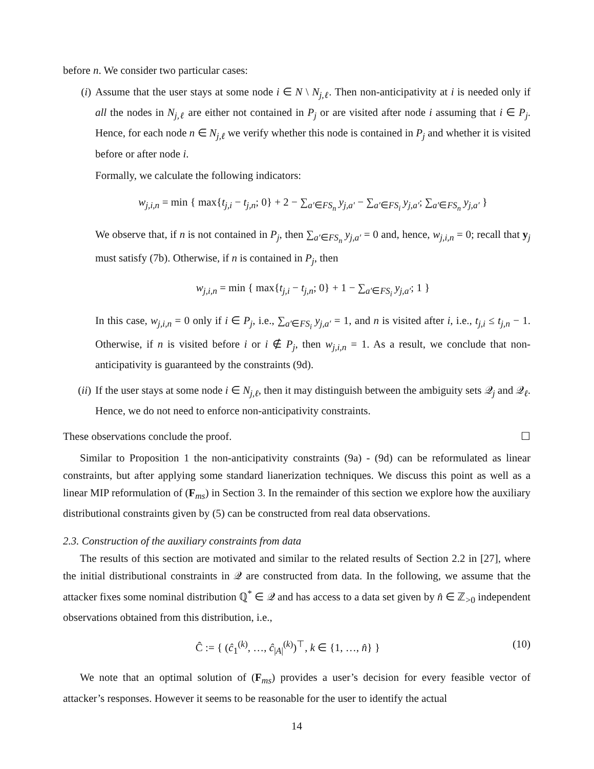before n. We consider two particular cases:
(i) Assume that the user stays at some node i ∈ N \ N<sub>j,ℓ</sub>. Then non-anticipativity at i is needed only if all the nodes in N<sub>j,ℓ</sub> are either not contained in P<sub>j</sub> or are visited after node i assuming that i ∈ P<sub>j</sub>. Hence, for each node n ∈ N<sub>j,ℓ</sub> we verify whether this node is contained in P<sub>j</sub> and whether it is visited before or after node i.
Formally, we calculate the following indicators:
w<sub>j,i,n</sub> = min { max{t<sub>j,i</sub> − t<sub>j,n</sub>; 0} + 2 − ∑<sub>a′∈FS<sub>n</sub></sub> y<sub>j,a′</sub> − ∑<sub>a′∈FS<sub>i</sub></sub> y<sub>j,a′</sub>; ∑<sub>a′∈FS<sub>n</sub></sub> y<sub>j,a′</sub> }
We observe that, if n is not contained in P<sub>j</sub>, then ∑<sub>a′∈FS<sub>n</sub></sub> y<sub>j,a′</sub> = 0 and, hence, w<sub>j,i,n</sub> = 0; recall that y<sub>j</sub> must satisfy (7b). Otherwise, if n is contained in P<sub>j</sub>, then
w<sub>j,i,n</sub> = min { max{t<sub>j,i</sub> − t<sub>j,n</sub>; 0} + 1 − ∑<sub>a′∈FS<sub>i</sub></sub> y<sub>j,a′</sub>; 1 }
In this case, w<sub>j,i,n</sub> = 0 only if i ∈ P<sub>j</sub>, i.e., ∑<sub>a′∈FS<sub>i</sub></sub> y<sub>j,a′</sub> = 1, and n is visited after i, i.e., t<sub>j,i</sub> ≤ t<sub>j,n</sub> − 1. Otherwise, if n is visited before i or i ∉ P<sub>j</sub>, then w<sub>j,i,n</sub> = 1. As a result, we conclude that non-anticipativity is guaranteed by the constraints (9d).
(ii) If the user stays at some node i ∈ N<sub>j,ℓ</sub>, then it may distinguish between the ambiguity sets 𝒬<sub>j</sub> and 𝒬<sub>ℓ</sub>. Hence, we do not need to enforce non-anticipativity constraints.
These observations conclude the proof. ☐
Similar to Proposition 1 the non-anticipativity constraints (9a) - (9d) can be reformulated as linear constraints, but after applying some standard lianerization techniques. We discuss this point as well as a linear MIP reformulation of (F<sub>ms</sub>) in Section 3. In the remainder of this section we explore how the auxiliary distributional constraints given by (5) can be constructed from real data observations.
2.3. Construction of the auxiliary constraints from data
The results of this section are motivated and similar to the related results of Section 2.2 in [27], where the initial distributional constraints in 𝒬 are constructed from data. In the following, we assume that the attacker fixes some nominal distribution ℚ<sup>*</sup> ∈ 𝒬 and has access to a data set given by n̂ ∈ ℤ<sub>>0</sub> independent observations obtained from this distribution, i.e.,
Ĉ := { (ĉ<sub>1</sub><sup>(k)</sup>, …, ĉ<sub>|A|</sub><sup>(k)</sup>)<sup>⊤</sup>, k ∈ {1, …, n̂} } (10)
We note that an optimal solution of (F<sub>ms</sub>) provides a user’s decision for every feasible vector of attacker’s responses. However it seems to be reasonable for the user to identify the actual
14